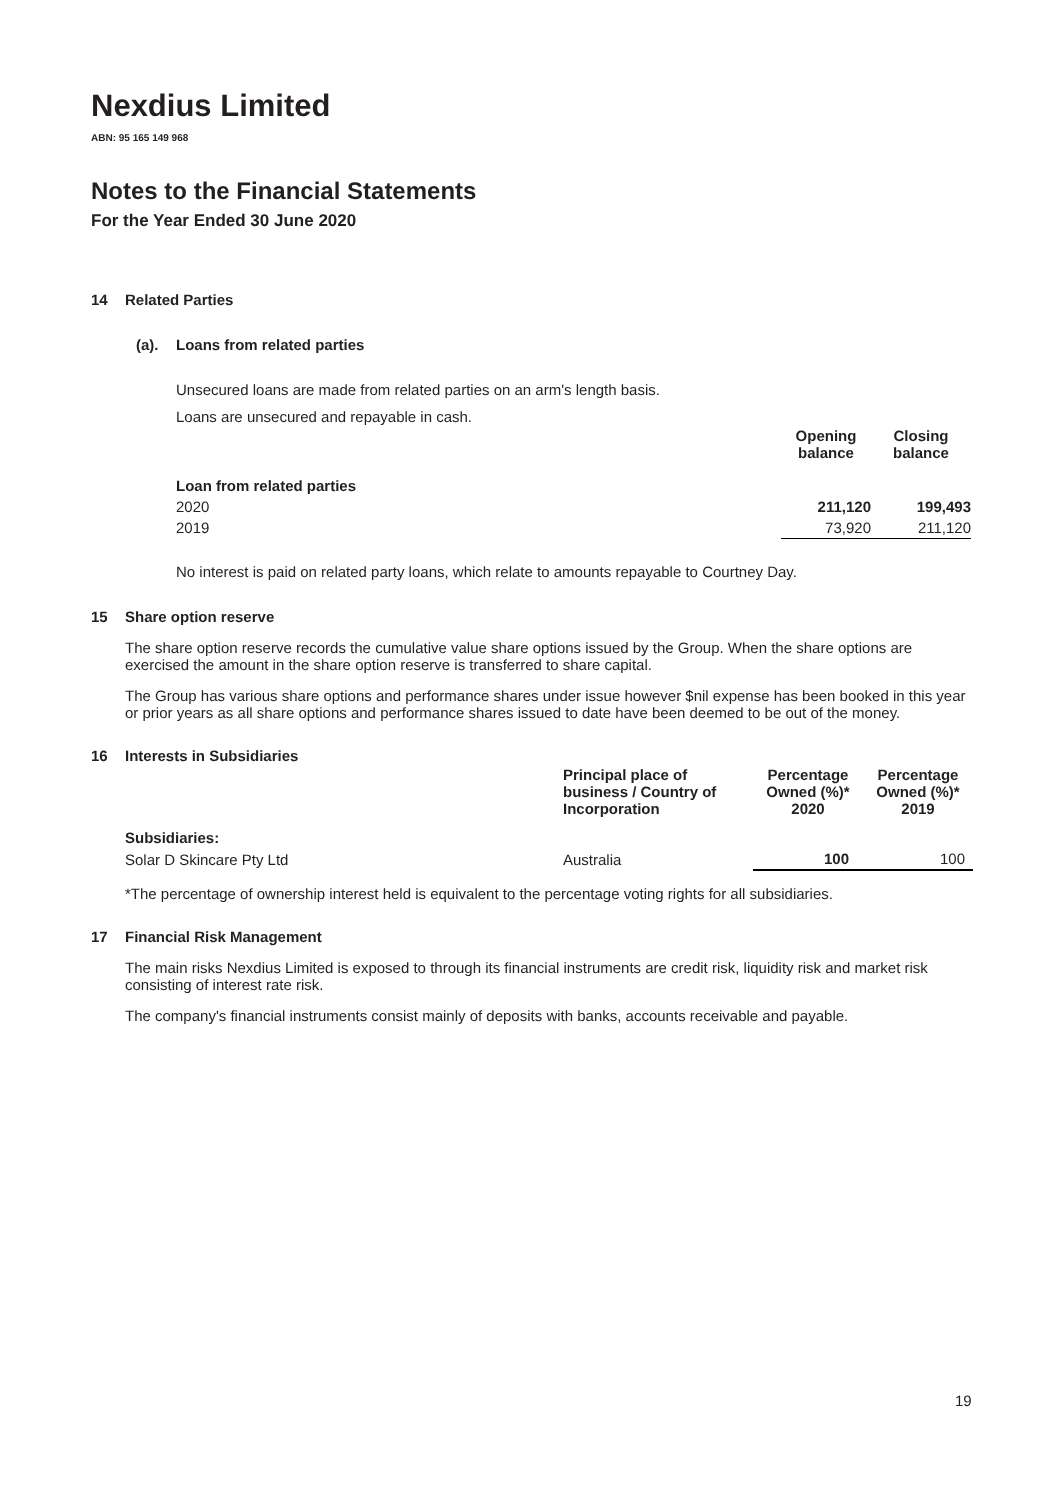Nexdius Limited
ABN: 95 165 149 968
Notes to the Financial Statements
For the Year Ended 30 June 2020
14 Related Parties
(a). Loans from related parties
Unsecured loans are made from related parties on an arm's length basis.
Loans are unsecured and repayable in cash.
| | Opening balance | Closing balance |
| --- | --- | --- |
| Loan from related parties | | |
| 2020 | 211,120 | 199,493 |
| 2019 | 73,920 | 211,120 |
No interest is paid on related party loans, which relate to amounts repayable to Courtney Day.
15 Share option reserve
The share option reserve records the cumulative value share options issued by the Group. When the share options are exercised the amount in the share option reserve is transferred to share capital.
The Group has various share options and performance shares under issue however $nil expense has been booked in this year or prior years as all share options and performance shares issued to date have been deemed to be out of the money.
16 Interests in Subsidiaries
| | Principal place of business / Country of Incorporation | Percentage Owned (%)* 2020 | Percentage Owned (%)* 2019 |
| --- | --- | --- | --- |
| Subsidiaries: | | | |
| Solar D Skincare Pty Ltd | Australia | 100 | 100 |
*The percentage of ownership interest held is equivalent to the percentage voting rights for all subsidiaries.
17 Financial Risk Management
The main risks Nexdius Limited is exposed to through its financial instruments are credit risk, liquidity risk and market risk consisting of interest rate risk.
The company's financial instruments consist mainly of deposits with banks, accounts receivable and payable.
19